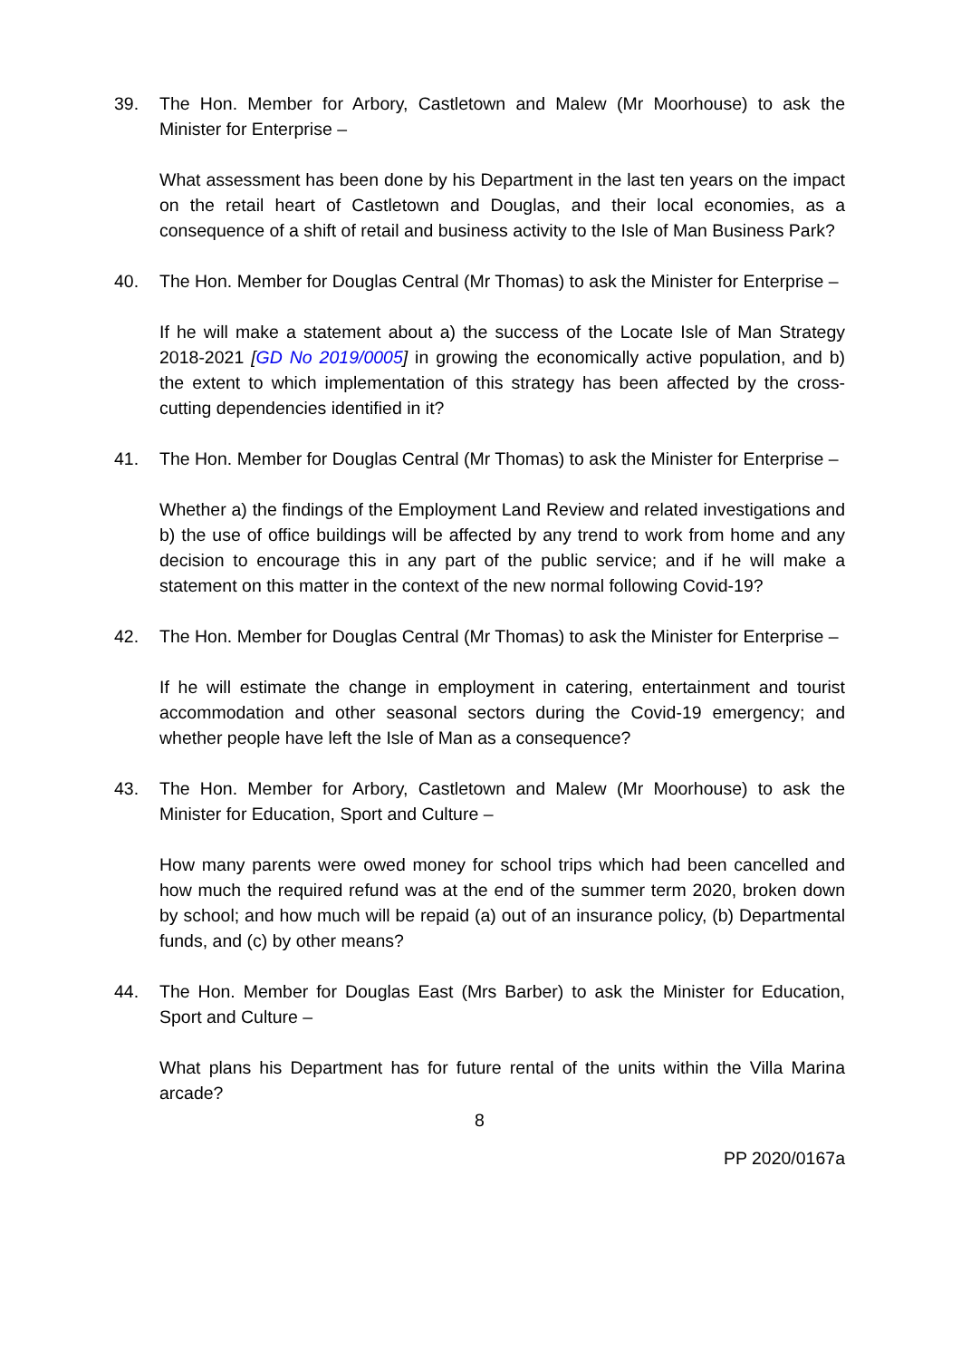39. The Hon. Member for Arbory, Castletown and Malew (Mr Moorhouse) to ask the Minister for Enterprise –
What assessment has been done by his Department in the last ten years on the impact on the retail heart of Castletown and Douglas, and their local economies, as a consequence of a shift of retail and business activity to the Isle of Man Business Park?
40. The Hon. Member for Douglas Central (Mr Thomas) to ask the Minister for Enterprise –
If he will make a statement about a) the success of the Locate Isle of Man Strategy 2018-2021 [GD No 2019/0005] in growing the economically active population, and b) the extent to which implementation of this strategy has been affected by the cross-cutting dependencies identified in it?
41. The Hon. Member for Douglas Central (Mr Thomas) to ask the Minister for Enterprise –
Whether a) the findings of the Employment Land Review and related investigations and b) the use of office buildings will be affected by any trend to work from home and any decision to encourage this in any part of the public service; and if he will make a statement on this matter in the context of the new normal following Covid-19?
42. The Hon. Member for Douglas Central (Mr Thomas) to ask the Minister for Enterprise –
If he will estimate the change in employment in catering, entertainment and tourist accommodation and other seasonal sectors during the Covid-19 emergency; and whether people have left the Isle of Man as a consequence?
43. The Hon. Member for Arbory, Castletown and Malew (Mr Moorhouse) to ask the Minister for Education, Sport and Culture –
How many parents were owed money for school trips which had been cancelled and how much the required refund was at the end of the summer term 2020, broken down by school; and how much will be repaid (a) out of an insurance policy, (b) Departmental funds, and (c) by other means?
44. The Hon. Member for Douglas East (Mrs Barber) to ask the Minister for Education, Sport and Culture –
What plans his Department has for future rental of the units within the Villa Marina arcade?
8
PP 2020/0167a